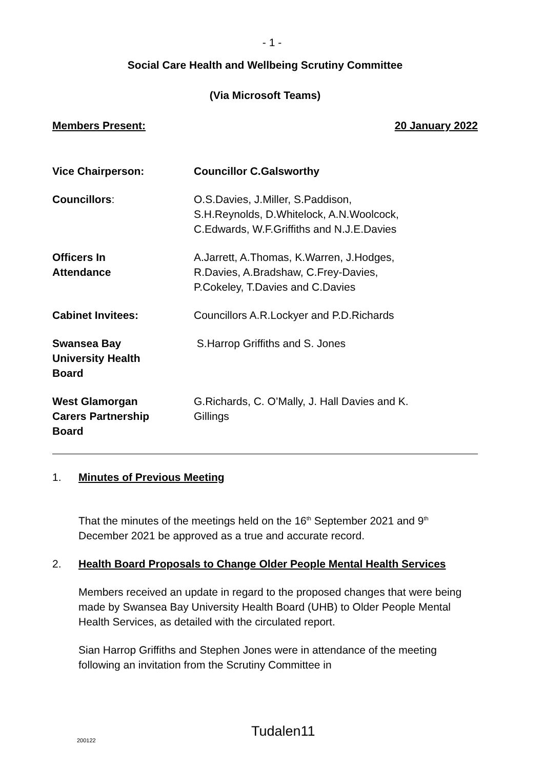- 1 -
Social Care Health and Wellbeing Scrutiny Committee
(Via Microsoft Teams)
Members Present: 20 January 2022
Vice Chairperson: Councillor C.Galsworthy
Councillors: O.S.Davies, J.Miller, S.Paddison,
S.H.Reynolds, D.Whitelock, A.N.Woolcock,
C.Edwards, W.F.Griffiths and N.J.E.Davies
Officers In
Attendance
A.Jarrett, A.Thomas, K.Warren, J.Hodges,
R.Davies, A.Bradshaw, C.Frey-Davies,
P.Cokeley, T.Davies and C.Davies
Cabinet Invitees: Councillors A.R.Lockyer and P.D.Richards
Swansea Bay
University Health
Board
S.Harrop Griffiths and S. Jones
West Glamorgan
Carers Partnership
Board
G.Richards, C. O’Mally, J. Hall Davies and K.
Gillings
1. Minutes of Previous Meeting
That the minutes of the meetings held on the 16<sup>th</sup> September 2021 and 9<sup>th</sup> December 2021 be approved as a true and accurate record.
2. Health Board Proposals to Change Older People Mental Health Services
Members received an update in regard to the proposed changes that were being made by Swansea Bay University Health Board (UHB) to Older People Mental Health Services, as detailed with the circulated report.
Sian Harrop Griffiths and Stephen Jones were in attendance of the meeting following an invitation from the Scrutiny Committee in
200122 Tudalen11